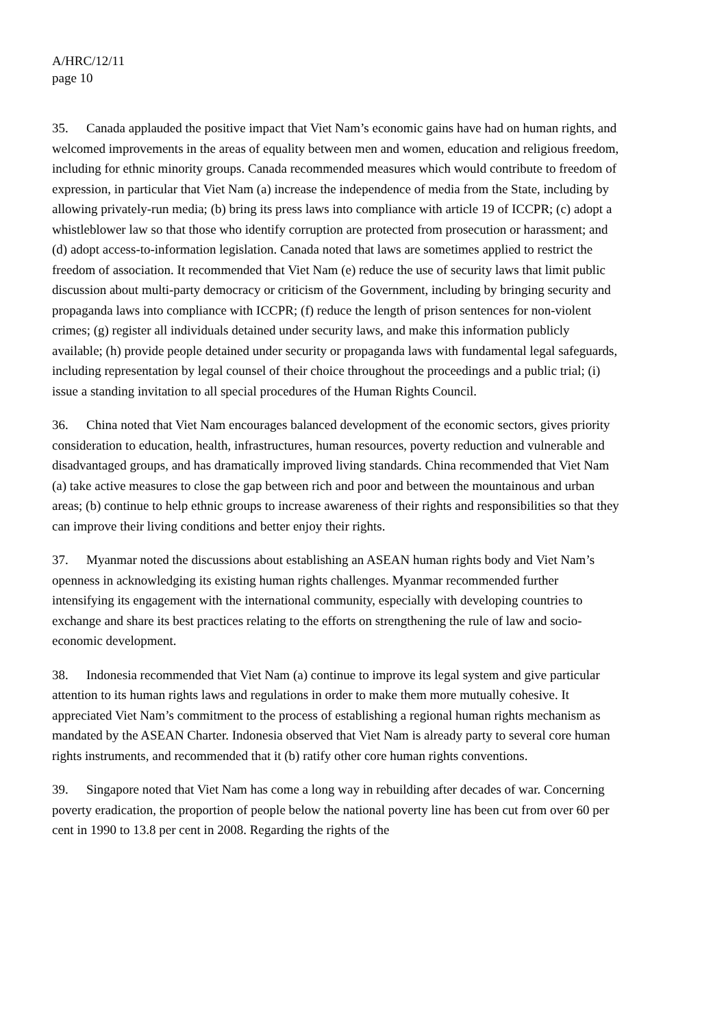A/HRC/12/11
page 10
35. Canada applauded the positive impact that Viet Nam’s economic gains have had on human rights, and welcomed improvements in the areas of equality between men and women, education and religious freedom, including for ethnic minority groups. Canada recommended measures which would contribute to freedom of expression, in particular that Viet Nam (a) increase the independence of media from the State, including by allowing privately-run media; (b) bring its press laws into compliance with article 19 of ICCPR; (c) adopt a whistleblower law so that those who identify corruption are protected from prosecution or harassment; and (d) adopt access-to-information legislation. Canada noted that laws are sometimes applied to restrict the freedom of association. It recommended that Viet Nam (e) reduce the use of security laws that limit public discussion about multi-party democracy or criticism of the Government, including by bringing security and propaganda laws into compliance with ICCPR; (f) reduce the length of prison sentences for non-violent crimes; (g) register all individuals detained under security laws, and make this information publicly available; (h) provide people detained under security or propaganda laws with fundamental legal safeguards, including representation by legal counsel of their choice throughout the proceedings and a public trial; (i) issue a standing invitation to all special procedures of the Human Rights Council.
36. China noted that Viet Nam encourages balanced development of the economic sectors, gives priority consideration to education, health, infrastructures, human resources, poverty reduction and vulnerable and disadvantaged groups, and has dramatically improved living standards. China recommended that Viet Nam (a) take active measures to close the gap between rich and poor and between the mountainous and urban areas; (b) continue to help ethnic groups to increase awareness of their rights and responsibilities so that they can improve their living conditions and better enjoy their rights.
37. Myanmar noted the discussions about establishing an ASEAN human rights body and Viet Nam’s openness in acknowledging its existing human rights challenges. Myanmar recommended further intensifying its engagement with the international community, especially with developing countries to exchange and share its best practices relating to the efforts on strengthening the rule of law and socio-economic development.
38. Indonesia recommended that Viet Nam (a) continue to improve its legal system and give particular attention to its human rights laws and regulations in order to make them more mutually cohesive. It appreciated Viet Nam’s commitment to the process of establishing a regional human rights mechanism as mandated by the ASEAN Charter. Indonesia observed that Viet Nam is already party to several core human rights instruments, and recommended that it (b) ratify other core human rights conventions.
39. Singapore noted that Viet Nam has come a long way in rebuilding after decades of war. Concerning poverty eradication, the proportion of people below the national poverty line has been cut from over 60 per cent in 1990 to 13.8 per cent in 2008. Regarding the rights of the